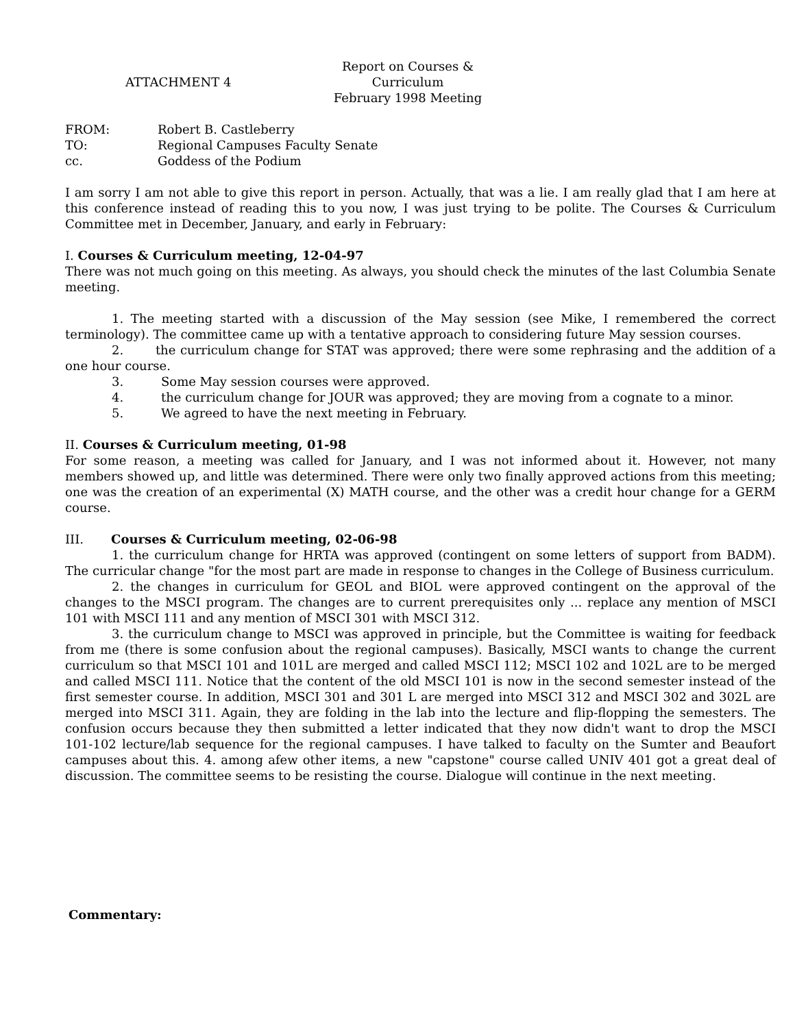ATTACHMENT 4
Report on Courses & Curriculum
February 1998 Meeting
FROM: Robert B. Castleberry
TO: Regional Campuses Faculty Senate
cc. Goddess of the Podium
I am sorry I am not able to give this report in person. Actually, that was a lie. I am really glad that I am here at this conference instead of reading this to you now, I was just trying to be polite. The Courses & Curriculum Committee met in December, January, and early in February:
I. Courses & Curriculum meeting, 12-04-97
There was not much going on this meeting. As always, you should check the minutes of the last Columbia Senate meeting.
1. The meeting started with a discussion of the May session (see Mike, I remembered the correct terminology). The committee came up with a tentative approach to considering future May session courses.
2. the curriculum change for STAT was approved; there were some rephrasing and the addition of a one hour course.
3. Some May session courses were approved.
4. the curriculum change for JOUR was approved; they are moving from a cognate to a minor.
5. We agreed to have the next meeting in February.
II. Courses & Curriculum meeting, 01-98
For some reason, a meeting was called for January, and I was not informed about it. However, not many members showed up, and little was determined. There were only two finally approved actions from this meeting; one was the creation of an experimental (X) MATH course, and the other was a credit hour change for a GERM course.
III. Courses & Curriculum meeting, 02-06-98
1. the curriculum change for HRTA was approved (contingent on some letters of support from BADM). The curricular change "for the most part are made in response to changes in the College of Business curriculum.
2. the changes in curriculum for GEOL and BIOL were approved contingent on the approval of the changes to the MSCI program. The changes are to current prerequisites only ... replace any mention of MSCI 101 with MSCI 111 and any mention of MSCI 301 with MSCI 312.
3. the curriculum change to MSCI was approved in principle, but the Committee is waiting for feedback from me (there is some confusion about the regional campuses). Basically, MSCI wants to change the current curriculum so that MSCI 101 and 101L are merged and called MSCI 112; MSCI 102 and 102L are to be merged and called MSCI 111. Notice that the content of the old MSCI 101 is now in the second semester instead of the first semester course. In addition, MSCI 301 and 301 L are merged into MSCI 312 and MSCI 302 and 302L are merged into MSCI 311. Again, they are folding in the lab into the lecture and flip-flopping the semesters. The confusion occurs because they then submitted a letter indicated that they now didn't want to drop the MSCI 101-102 lecture/lab sequence for the regional campuses. I have talked to faculty on the Sumter and Beaufort campuses about this. 4. among afew other items, a new "capstone" course called UNIV 401 got a great deal of discussion. The committee seems to be resisting the course. Dialogue will continue in the next meeting.
Commentary: